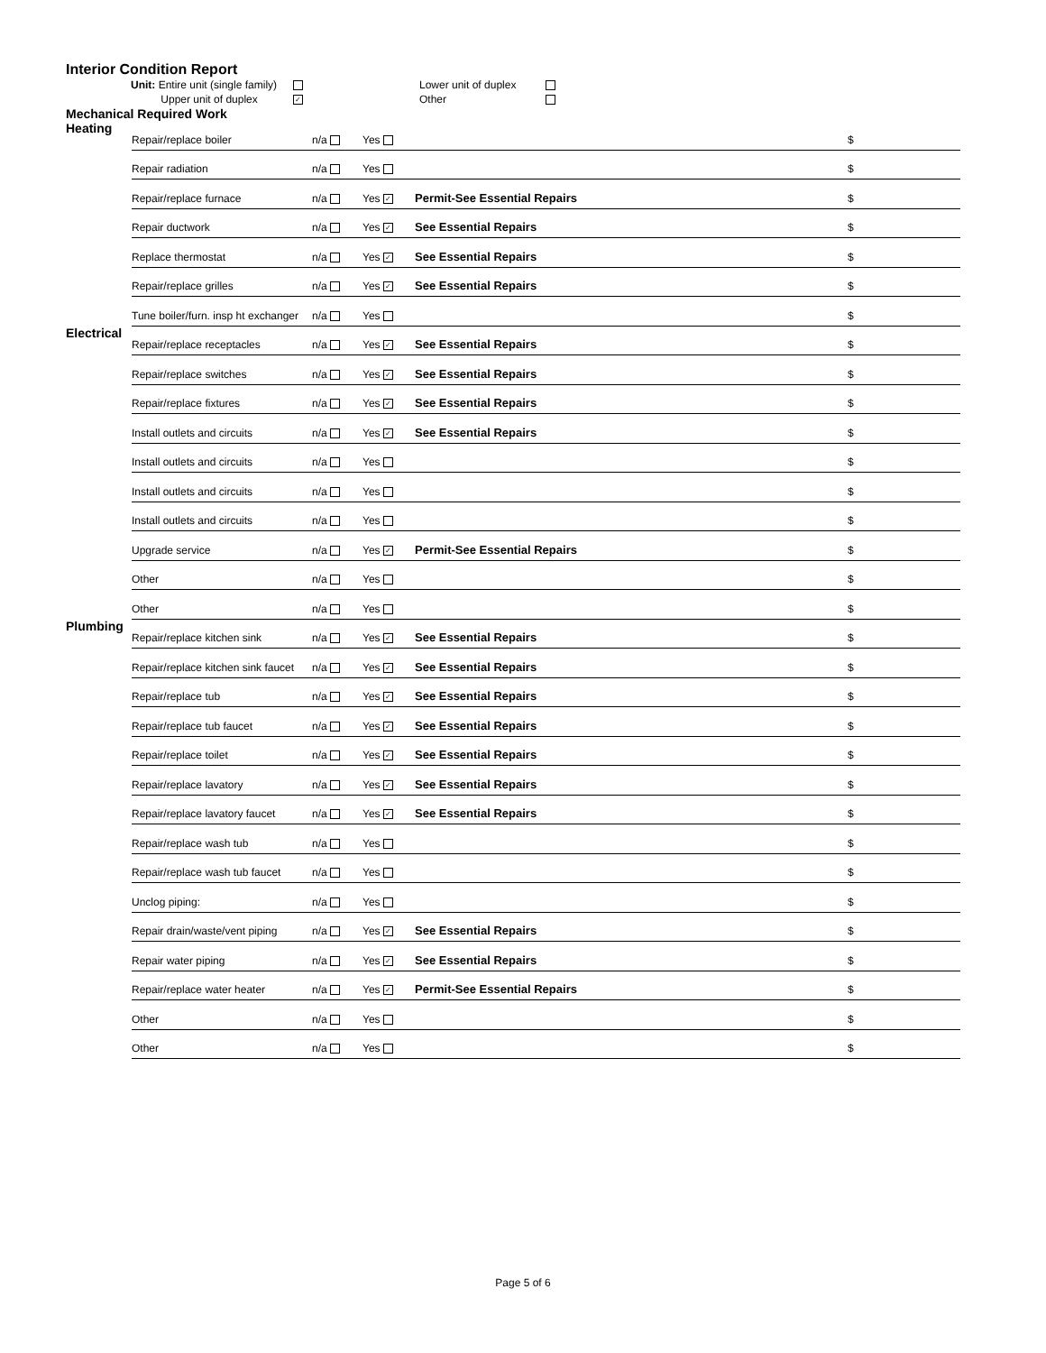Interior Condition Report
Unit: Entire unit (single family) Lower unit of duplex Upper unit of duplex ✓ Other
Mechanical Required Work
| Heating | Repair/replace boiler | n/a | Yes | | $ |
| | Repair radiation | n/a | Yes | | $ |
| | Repair/replace furnace | n/a | Yes ✓ | Permit-See Essential Repairs | $ |
| | Repair ductwork | n/a | Yes ✓ | See Essential Repairs | $ |
| | Replace thermostat | n/a | Yes ✓ | See Essential Repairs | $ |
| | Repair/replace grilles | n/a | Yes ✓ | See Essential Repairs | $ |
| | Tune boiler/furn. insp ht exchanger | n/a | Yes | | $ |
| Electrical | Repair/replace receptacles | n/a | Yes ✓ | See Essential Repairs | $ |
| | Repair/replace switches | n/a | Yes ✓ | See Essential Repairs | $ |
| | Repair/replace fixtures | n/a | Yes ✓ | See Essential Repairs | $ |
| | Install outlets and circuits | n/a | Yes ✓ | See Essential Repairs | $ |
| | Install outlets and circuits | n/a | Yes | | $ |
| | Install outlets and circuits | n/a | Yes | | $ |
| | Install outlets and circuits | n/a | Yes | | $ |
| | Upgrade service | n/a | Yes ✓ | Permit-See Essential Repairs | $ |
| | Other | n/a | Yes | | $ |
| | Other | n/a | Yes | | $ |
| Plumbing | Repair/replace kitchen sink | n/a | Yes ✓ | See Essential Repairs | $ |
| | Repair/replace kitchen sink faucet | n/a | Yes ✓ | See Essential Repairs | $ |
| | Repair/replace tub | n/a | Yes ✓ | See Essential Repairs | $ |
| | Repair/replace tub faucet | n/a | Yes ✓ | See Essential Repairs | $ |
| | Repair/replace toilet | n/a | Yes ✓ | See Essential Repairs | $ |
| | Repair/replace lavatory | n/a | Yes ✓ | See Essential Repairs | $ |
| | Repair/replace lavatory faucet | n/a | Yes ✓ | See Essential Repairs | $ |
| | Repair/replace wash tub | n/a | Yes | | $ |
| | Repair/replace wash tub faucet | n/a | Yes | | $ |
| | Unclog piping: | n/a | Yes | | $ |
| | Repair drain/waste/vent piping | n/a | Yes ✓ | See Essential Repairs | $ |
| | Repair water piping | n/a | Yes ✓ | See Essential Repairs | $ |
| | Repair/replace water heater | n/a | Yes ✓ | Permit-See Essential Repairs | $ |
| | Other | n/a | Yes | | $ |
| | Other | n/a | Yes | | $ |
Page 5 of 6